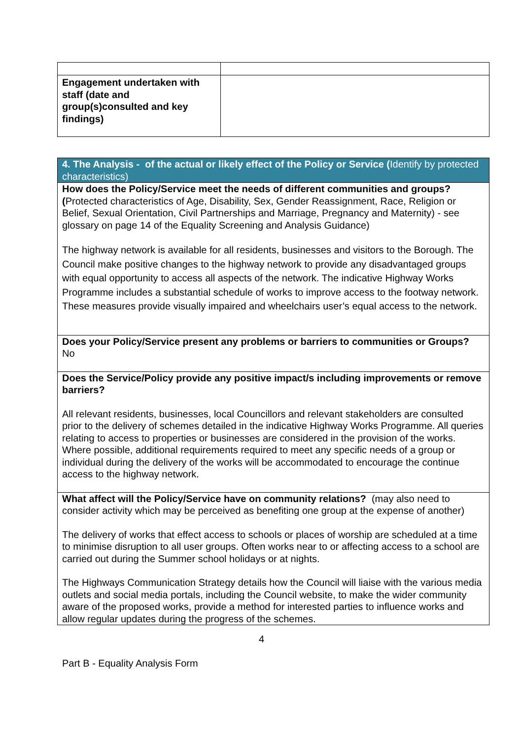| Engagement undertaken with staff (date and group(s)consulted and key findings) | |
| 4. The Analysis - of the actual or likely effect of the Policy or Service ( Identify by protected characteristics) |
| How does the Policy/Service meet the needs of different communities and groups? ( Protected characteristics of Age, Disability, Sex, Gender Reassignment, Race, Religion or Belief, Sexual Orientation, Civil Partnerships and Marriage, Pregnancy and Maternity) - see glossary on page 14 of the Equality Screening and Analysis Guidance) The highway network is available for all residents, businesses and visitors to the Borough. The Council make positive changes to the highway network to provide any disadvantaged groups with equal opportunity to access all aspects of the network. The indicative Highway Works Programme includes a substantial schedule of works to improve access to the footway network. These measures provide visually impaired and wheelchairs user’s equal access to the network. |
| Does your Policy/Service present any problems or barriers to communities or Groups? No |
| Does the Service/Policy provide any positive impact/s including improvements or remove barriers? All relevant residents, businesses, local Councillors and relevant stakeholders are consulted prior to the delivery of schemes detailed in the indicative Highway Works Programme. All queries relating to access to properties or businesses are considered in the provision of the works. Where possible, additional requirements required to meet any specific needs of a group or individual during the delivery of the works will be accommodated to encourage the continue access to the highway network. |
| What affect will the Policy/Service have on community relations? (may also need to consider activity which may be perceived as benefiting one group at the expense of another) The delivery of works that effect access to schools or places of worship are scheduled at a time to minimise disruption to all user groups. Often works near to or affecting access to a school are carried out during the Summer school holidays or at nights. The Highways Communication Strategy details how the Council will liaise with the various media outlets and social media portals, including the Council website, to make the wider community aware of the proposed works, provide a method for interested parties to influence works and allow regular updates during the progress of the schemes. |
4
Part B - Equality Analysis Form